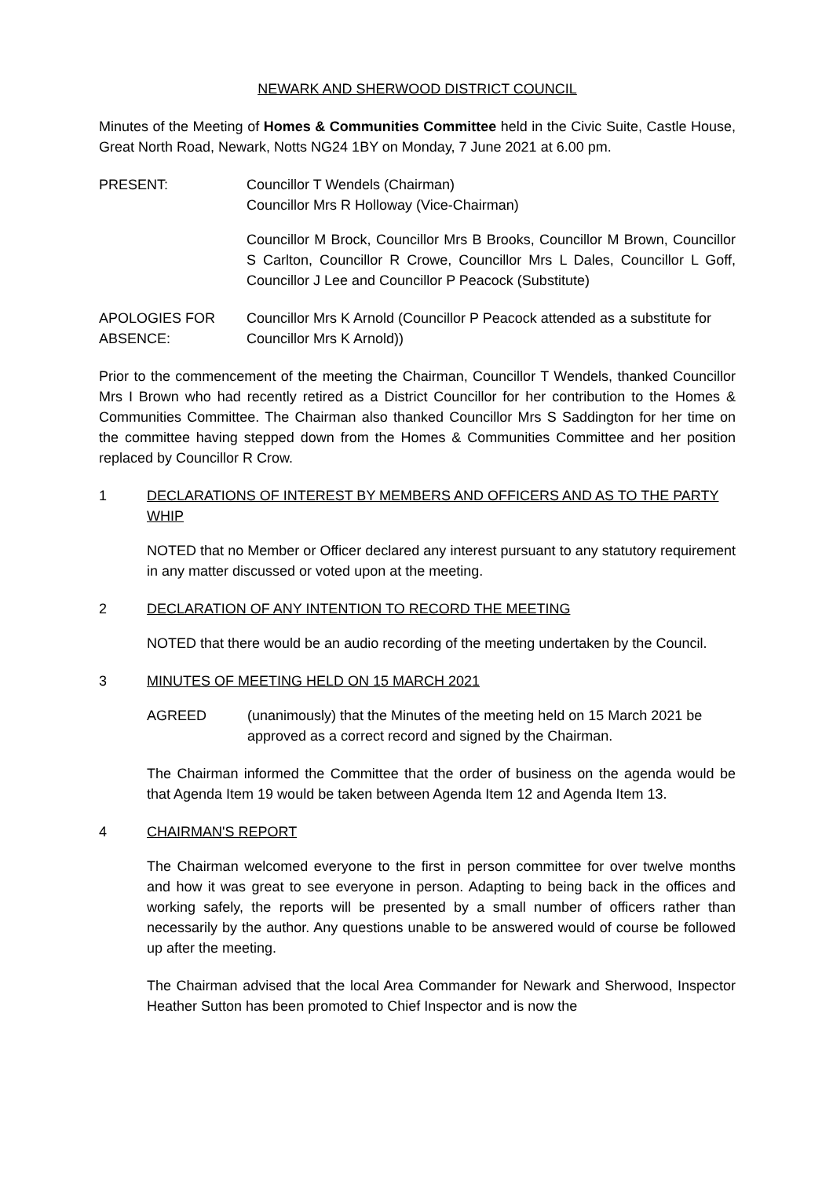NEWARK AND SHERWOOD DISTRICT COUNCIL
Minutes of the Meeting of Homes & Communities Committee held in the Civic Suite, Castle House, Great North Road, Newark, Notts NG24 1BY on Monday, 7 June 2021 at 6.00 pm.
PRESENT: Councillor T Wendels (Chairman)
Councillor Mrs R Holloway (Vice-Chairman)
Councillor M Brock, Councillor Mrs B Brooks, Councillor M Brown, Councillor S Carlton, Councillor R Crowe, Councillor Mrs L Dales, Councillor L Goff, Councillor J Lee and Councillor P Peacock (Substitute)
APOLOGIES FOR ABSENCE:
Councillor Mrs K Arnold (Councillor P Peacock attended as a substitute for Councillor Mrs K Arnold))
Prior to the commencement of the meeting the Chairman, Councillor T Wendels, thanked Councillor Mrs I Brown who had recently retired as a District Councillor for her contribution to the Homes & Communities Committee. The Chairman also thanked Councillor Mrs S Saddington for her time on the committee having stepped down from the Homes & Communities Committee and her position replaced by Councillor R Crow.
1 DECLARATIONS OF INTEREST BY MEMBERS AND OFFICERS AND AS TO THE PARTY WHIP
NOTED that no Member or Officer declared any interest pursuant to any statutory requirement in any matter discussed or voted upon at the meeting.
2 DECLARATION OF ANY INTENTION TO RECORD THE MEETING
NOTED that there would be an audio recording of the meeting undertaken by the Council.
3 MINUTES OF MEETING HELD ON 15 MARCH 2021
AGREED (unanimously) that the Minutes of the meeting held on 15 March 2021 be approved as a correct record and signed by the Chairman.
The Chairman informed the Committee that the order of business on the agenda would be that Agenda Item 19 would be taken between Agenda Item 12 and Agenda Item 13.
4 CHAIRMAN'S REPORT
The Chairman welcomed everyone to the first in person committee for over twelve months and how it was great to see everyone in person. Adapting to being back in the offices and working safely, the reports will be presented by a small number of officers rather than necessarily by the author. Any questions unable to be answered would of course be followed up after the meeting.
The Chairman advised that the local Area Commander for Newark and Sherwood, Inspector Heather Sutton has been promoted to Chief Inspector and is now the